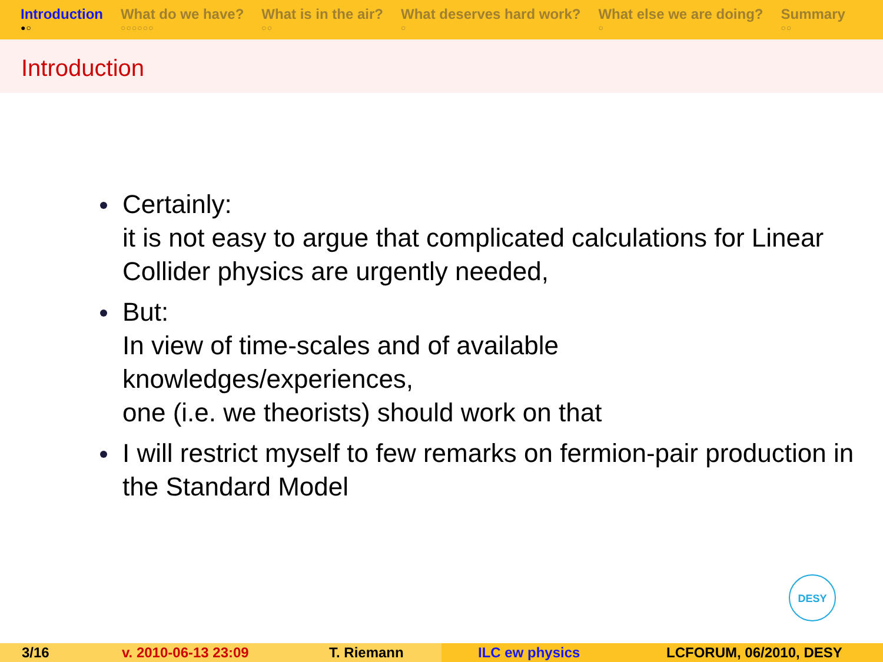Introduction
●○
What do we have?
○○○○○○
What is in the air?
○○
What deserves hard work?
○
What else we are doing?
○
Summary
○○
Introduction
Certainly:
it is not easy to argue that complicated calculations for Linear Collider physics are urgently needed,
But:
In view of time-scales and of available
knowledges/experiences,
one (i.e. we theorists) should work on that
I will restrict myself to few remarks on fermion-pair production in the Standard Model
DESY
3/16 v. 2010-06-13 23:09 T. Riemann ILC ew physics LCFORUM, 06/2010, DESY